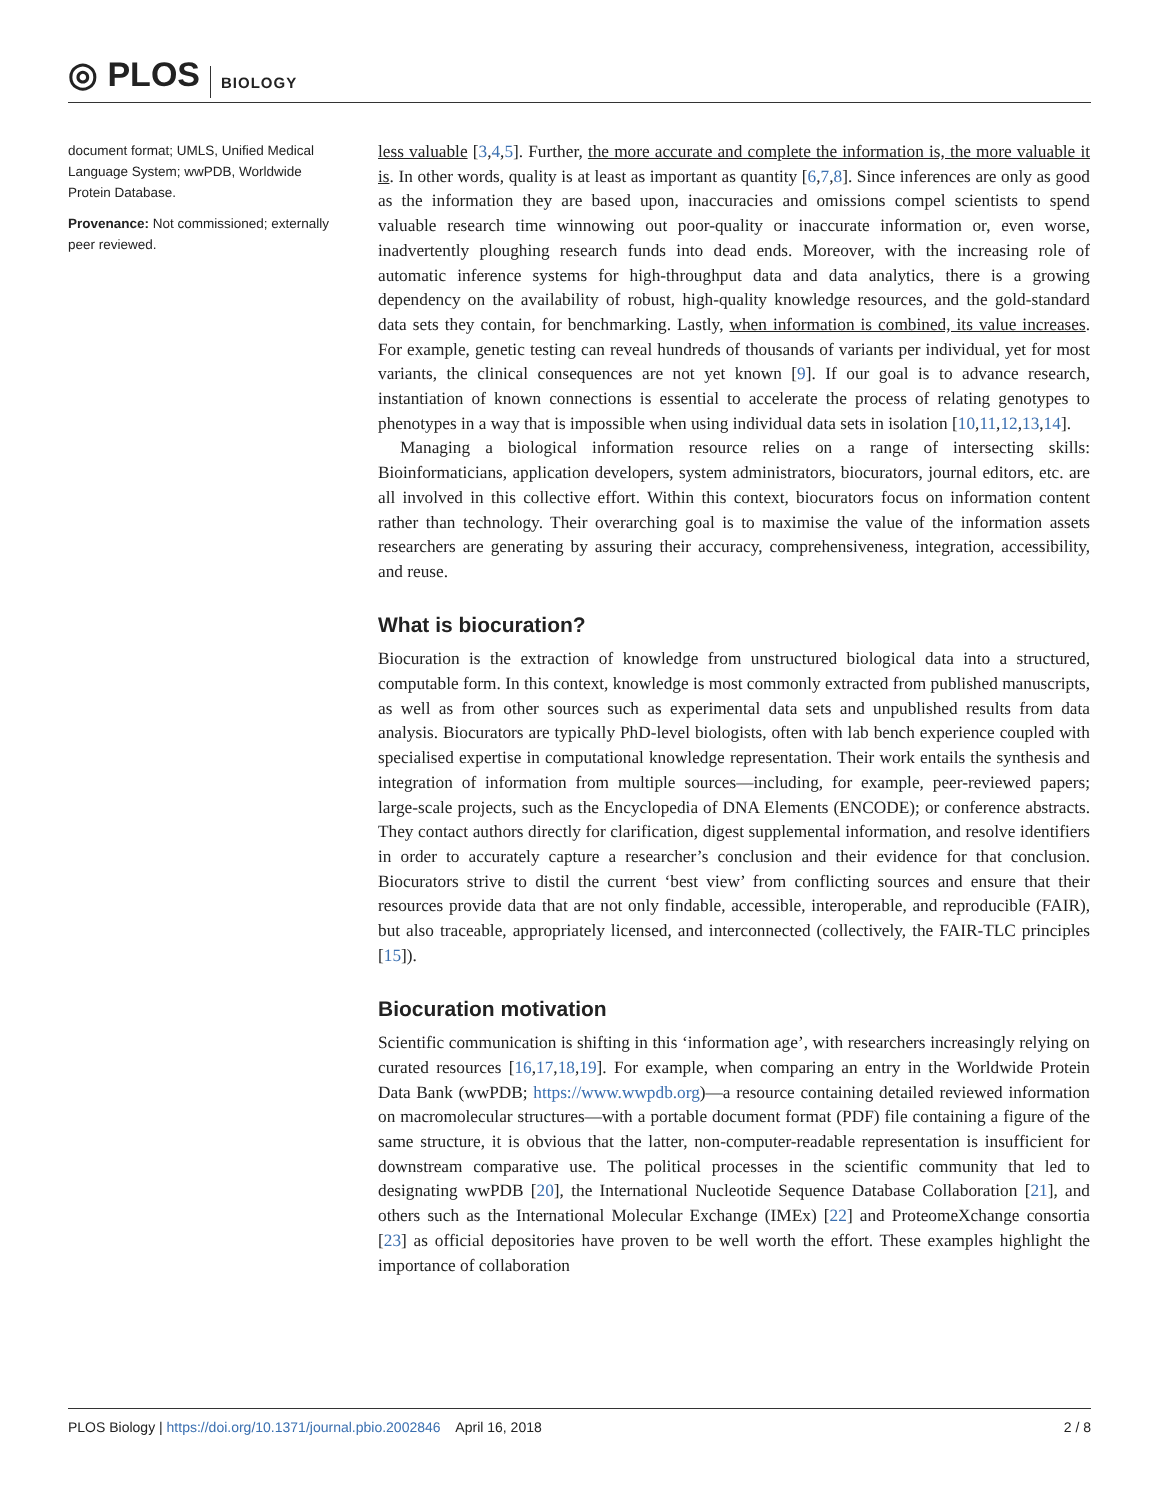◎ PLOS BIOLOGY
document format; UMLS, Unified Medical Language System; wwPDB, Worldwide Protein Database.
Provenance: Not commissioned; externally peer reviewed.
less valuable [3,4,5]. Further, the more accurate and complete the information is, the more valuable it is. In other words, quality is at least as important as quantity [6,7,8]. Since inferences are only as good as the information they are based upon, inaccuracies and omissions compel scientists to spend valuable research time winnowing out poor-quality or inaccurate information or, even worse, inadvertently ploughing research funds into dead ends. Moreover, with the increasing role of automatic inference systems for high-throughput data and data analytics, there is a growing dependency on the availability of robust, high-quality knowledge resources, and the gold-standard data sets they contain, for benchmarking. Lastly, when information is combined, its value increases. For example, genetic testing can reveal hundreds of thousands of variants per individual, yet for most variants, the clinical consequences are not yet known [9]. If our goal is to advance research, instantiation of known connections is essential to accelerate the process of relating genotypes to phenotypes in a way that is impossible when using individual data sets in isolation [10,11,12,13,14].
Managing a biological information resource relies on a range of intersecting skills: Bioinformaticians, application developers, system administrators, biocurators, journal editors, etc. are all involved in this collective effort. Within this context, biocurators focus on information content rather than technology. Their overarching goal is to maximise the value of the information assets researchers are generating by assuring their accuracy, comprehensiveness, integration, accessibility, and reuse.
What is biocuration?
Biocuration is the extraction of knowledge from unstructured biological data into a structured, computable form. In this context, knowledge is most commonly extracted from published manuscripts, as well as from other sources such as experimental data sets and unpublished results from data analysis. Biocurators are typically PhD-level biologists, often with lab bench experience coupled with specialised expertise in computational knowledge representation. Their work entails the synthesis and integration of information from multiple sources—including, for example, peer-reviewed papers; large-scale projects, such as the Encyclopedia of DNA Elements (ENCODE); or conference abstracts. They contact authors directly for clarification, digest supplemental information, and resolve identifiers in order to accurately capture a researcher’s conclusion and their evidence for that conclusion. Biocurators strive to distil the current ‘best view’ from conflicting sources and ensure that their resources provide data that are not only findable, accessible, interoperable, and reproducible (FAIR), but also traceable, appropriately licensed, and interconnected (collectively, the FAIR-TLC principles [15]).
Biocuration motivation
Scientific communication is shifting in this ‘information age’, with researchers increasingly relying on curated resources [16,17,18,19]. For example, when comparing an entry in the Worldwide Protein Data Bank (wwPDB; https://www.wwpdb.org)—a resource containing detailed reviewed information on macromolecular structures—with a portable document format (PDF) file containing a figure of the same structure, it is obvious that the latter, non-computer-readable representation is insufficient for downstream comparative use. The political processes in the scientific community that led to designating wwPDB [20], the International Nucleotide Sequence Database Collaboration [21], and others such as the International Molecular Exchange (IMEx) [22] and ProteomeXchange consortia [23] as official depositories have proven to be well worth the effort. These examples highlight the importance of collaboration
PLOS Biology | https://doi.org/10.1371/journal.pbio.2002846 April 16, 2018 2 / 8